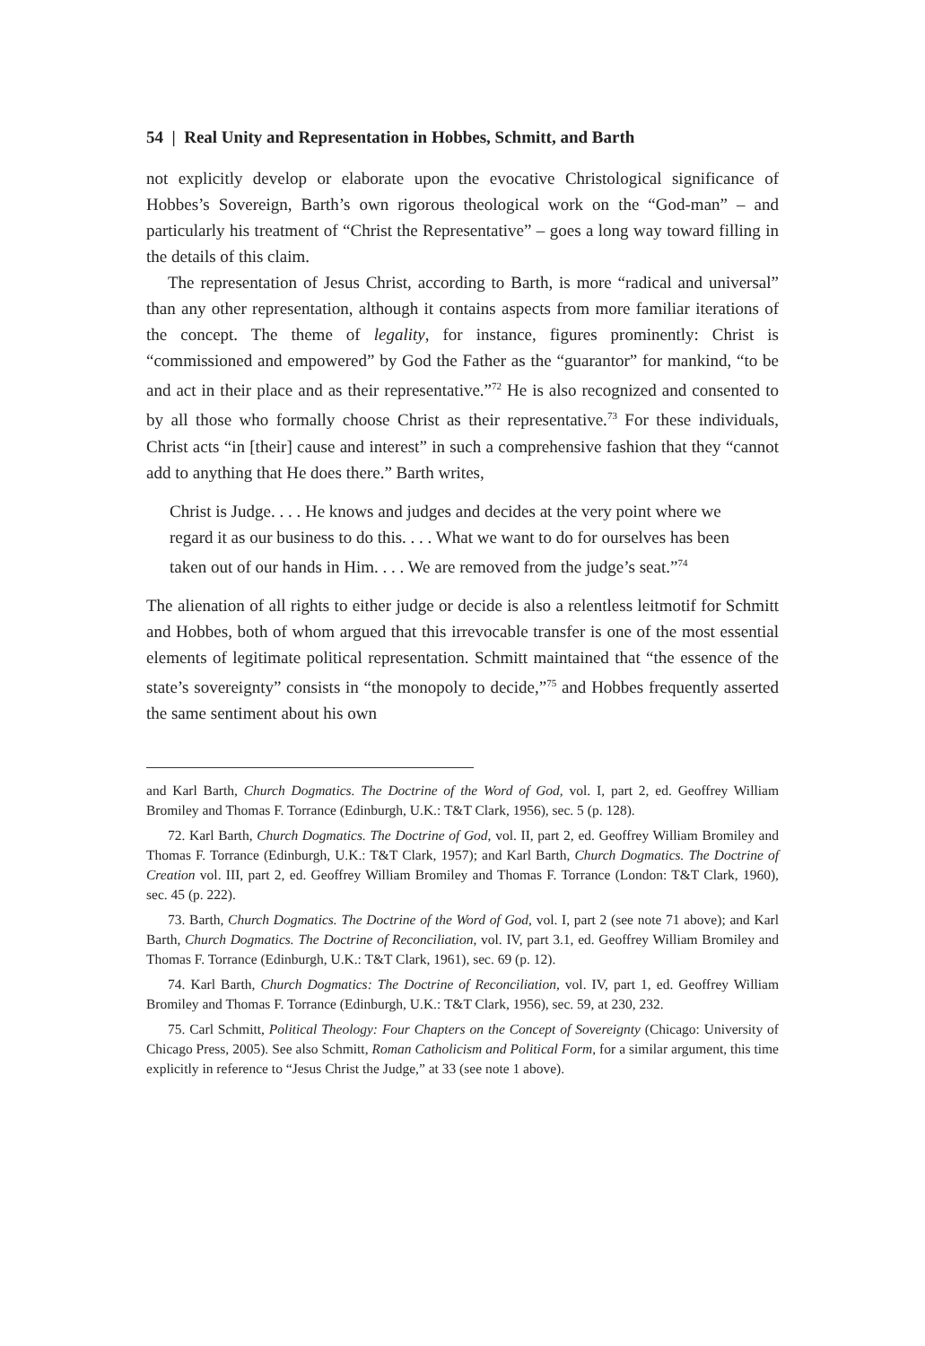54 | Real Unity and Representation in Hobbes, Schmitt, and Barth
not explicitly develop or elaborate upon the evocative Christological significance of Hobbes’s Sovereign, Barth’s own rigorous theological work on the “God-man” – and particularly his treatment of “Christ the Representative” – goes a long way toward filling in the details of this claim.
The representation of Jesus Christ, according to Barth, is more “radical and universal” than any other representation, although it contains aspects from more familiar iterations of the concept. The theme of legality, for instance, figures prominently: Christ is “commissioned and empowered” by God the Father as the “guarantor” for mankind, “to be and act in their place and as their representative.”<sup>72</sup> He is also recognized and consented to by all those who formally choose Christ as their representative.<sup>73</sup> For these individuals, Christ acts “in [their] cause and interest” in such a comprehensive fashion that they “cannot add to anything that He does there.” Barth writes,
Christ is Judge. . . . He knows and judges and decides at the very point where we regard it as our business to do this. . . . What we want to do for ourselves has been taken out of our hands in Him. . . . We are removed from the judge’s seat.”<sup>74</sup>
The alienation of all rights to either judge or decide is also a relentless leitmotif for Schmitt and Hobbes, both of whom argued that this irrevocable transfer is one of the most essential elements of legitimate political representation. Schmitt maintained that “the essence of the state’s sovereignty” consists in “the monopoly to decide,”<sup>75</sup> and Hobbes frequently asserted the same sentiment about his own
and Karl Barth, Church Dogmatics. The Doctrine of the Word of God, vol. I, part 2, ed. Geoffrey William Bromiley and Thomas F. Torrance (Edinburgh, U.K.: T&T Clark, 1956), sec. 5 (p. 128).
72. Karl Barth, Church Dogmatics. The Doctrine of God, vol. II, part 2, ed. Geoffrey William Bromiley and Thomas F. Torrance (Edinburgh, U.K.: T&T Clark, 1957); and Karl Barth, Church Dogmatics. The Doctrine of Creation vol. III, part 2, ed. Geoffrey William Bromiley and Thomas F. Torrance (London: T&T Clark, 1960), sec. 45 (p. 222).
73. Barth, Church Dogmatics. The Doctrine of the Word of God, vol. I, part 2 (see note 71 above); and Karl Barth, Church Dogmatics. The Doctrine of Reconciliation, vol. IV, part 3.1, ed. Geoffrey William Bromiley and Thomas F. Torrance (Edinburgh, U.K.: T&T Clark, 1961), sec. 69 (p. 12).
74. Karl Barth, Church Dogmatics: The Doctrine of Reconciliation, vol. IV, part 1, ed. Geoffrey William Bromiley and Thomas F. Torrance (Edinburgh, U.K.: T&T Clark, 1956), sec. 59, at 230, 232.
75. Carl Schmitt, Political Theology: Four Chapters on the Concept of Sovereignty (Chicago: University of Chicago Press, 2005). See also Schmitt, Roman Catholicism and Political Form, for a similar argument, this time explicitly in reference to “Jesus Christ the Judge,” at 33 (see note 1 above).